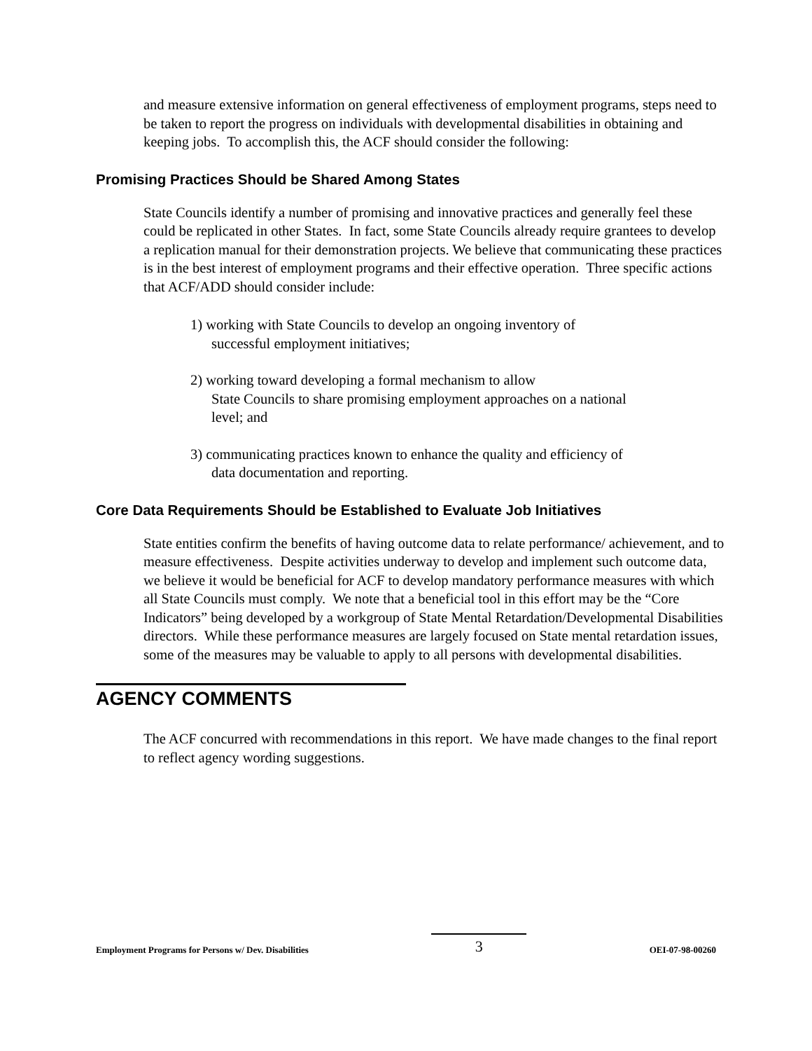and measure extensive information on general effectiveness of employment programs, steps need to be taken to report the progress on individuals with developmental disabilities in obtaining and keeping jobs. To accomplish this, the ACF should consider the following:
Promising Practices Should be Shared Among States
State Councils identify a number of promising and innovative practices and generally feel these could be replicated in other States. In fact, some State Councils already require grantees to develop a replication manual for their demonstration projects. We believe that communicating these practices is in the best interest of employment programs and their effective operation. Three specific actions that ACF/ADD should consider include:
1) working with State Councils to develop an ongoing inventory of successful employment initiatives;
2) working toward developing a formal mechanism to allow
State Councils to share promising employment approaches on a national level; and
3) communicating practices known to enhance the quality and efficiency of data documentation and reporting.
Core Data Requirements Should be Established to Evaluate Job Initiatives
State entities confirm the benefits of having outcome data to relate performance/ achievement, and to measure effectiveness. Despite activities underway to develop and implement such outcome data, we believe it would be beneficial for ACF to develop mandatory performance measures with which all State Councils must comply. We note that a beneficial tool in this effort may be the “Core Indicators” being developed by a workgroup of State Mental Retardation/Developmental Disabilities directors. While these performance measures are largely focused on State mental retardation issues, some of the measures may be valuable to apply to all persons with developmental disabilities.
AGENCY COMMENTS
The ACF concurred with recommendations in this report. We have made changes to the final report to reflect agency wording suggestions.
Employment Programs for Persons w/ Dev. Disabilities 3 OEI-07-98-00260